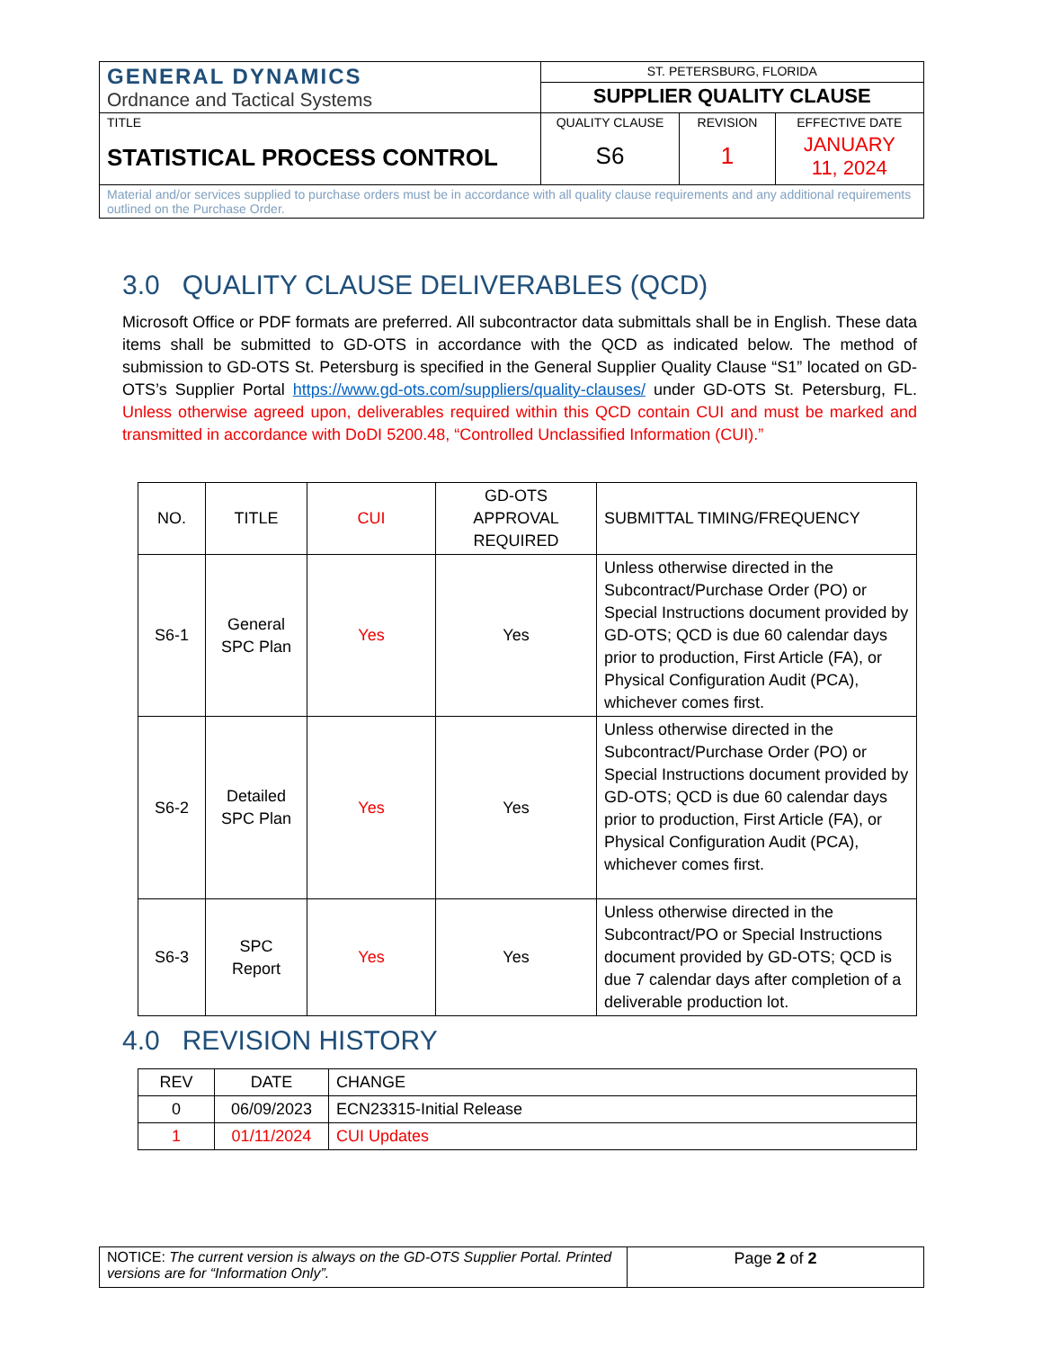| GENERAL DYNAMICS Ordnance and Tactical Systems | ST. PETERSBURG, FLORIDA | | |
| | SUPPLIER QUALITY CLAUSE | | |
| TITLE STATISTICAL PROCESS CONTROL | QUALITY CLAUSE S6 | REVISION 1 | EFFECTIVE DATE JANUARY 11, 2024 |
| Material and/or services supplied to purchase orders must be in accordance with all quality clause requirements and any additional requirements outlined on the Purchase Order. | | | |
3.0 QUALITY CLAUSE DELIVERABLES (QCD)
Microsoft Office or PDF formats are preferred. All subcontractor data submittals shall be in English. These data items shall be submitted to GD-OTS in accordance with the QCD as indicated below. The method of submission to GD-OTS St. Petersburg is specified in the General Supplier Quality Clause “S1” located on GD-OTS’s Supplier Portal https://www.gd-ots.com/suppliers/quality-clauses/ under GD-OTS St. Petersburg, FL. Unless otherwise agreed upon, deliverables required within this QCD contain CUI and must be marked and transmitted in accordance with DoDI 5200.48, “Controlled Unclassified Information (CUI).”
| NO. | TITLE | CUI | GD-OTS APPROVAL REQUIRED | SUBMITTAL TIMING/FREQUENCY |
| --- | --- | --- | --- | --- |
| S6-1 | General SPC Plan | Yes | Yes | Unless otherwise directed in the Subcontract/Purchase Order (PO) or Special Instructions document provided by GD-OTS; QCD is due 60 calendar days prior to production, First Article (FA), or Physical Configuration Audit (PCA), whichever comes first. |
| S6-2 | Detailed SPC Plan | Yes | Yes | Unless otherwise directed in the Subcontract/Purchase Order (PO) or Special Instructions document provided by GD-OTS; QCD is due 60 calendar days prior to production, First Article (FA), or Physical Configuration Audit (PCA), whichever comes first. |
| S6-3 | SPC Report | Yes | Yes | Unless otherwise directed in the Subcontract/PO or Special Instructions document provided by GD-OTS; QCD is due 7 calendar days after completion of a deliverable production lot. |
4.0 REVISION HISTORY
| REV | DATE | CHANGE |
| 0 | 06/09/2023 | ECN23315-Initial Release |
| 1 | 01/11/2024 | CUI Updates |
| NOTICE: The current version is always on the GD-OTS Supplier Portal. Printed versions are for “Information Only”. | Page 2 of 2 |